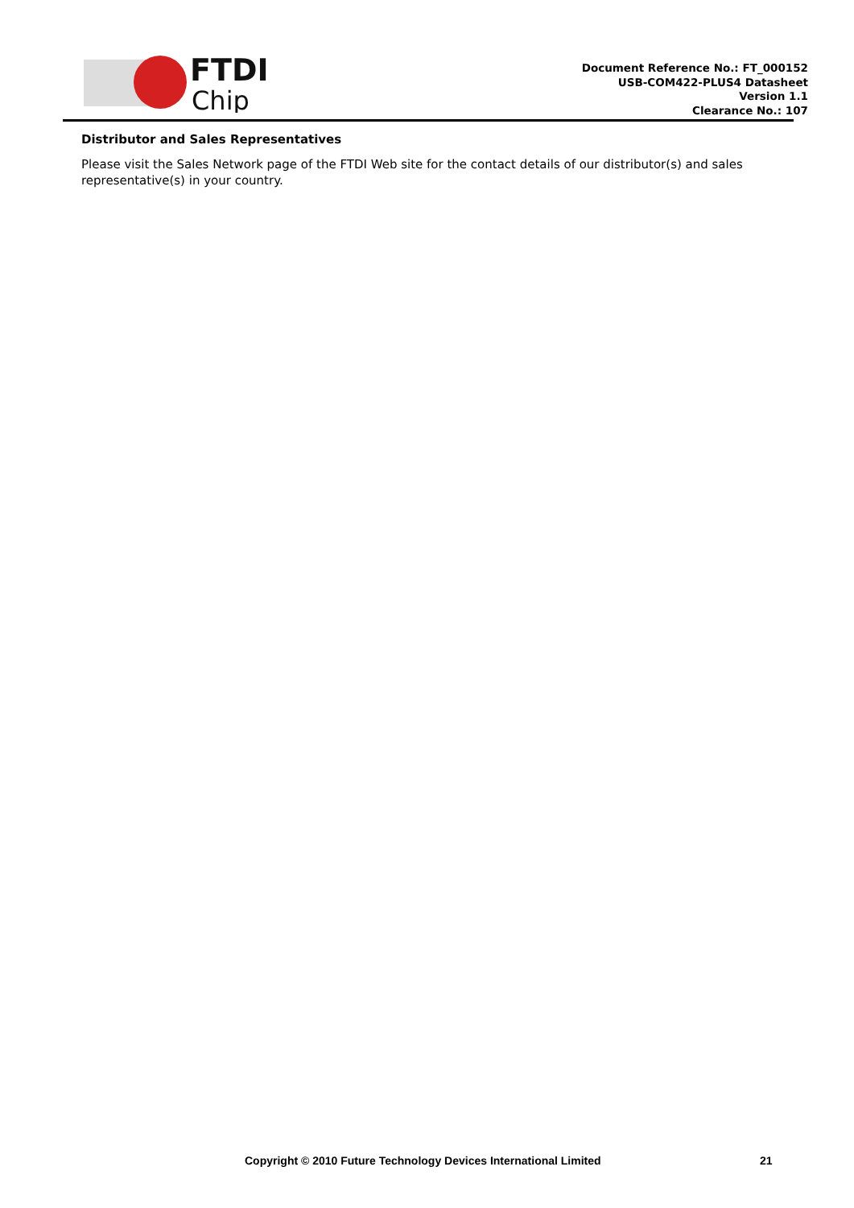FTDI
Chip
Document Reference No.: FT_000152
USB-COM422-PLUS4 Datasheet
Version 1.1
Clearance No.: 107
Distributor and Sales Representatives
Please visit the Sales Network page of the FTDI Web site for the contact details of our distributor(s) and sales representative(s) in your country.
Copyright © 2010 Future Technology Devices International Limited 21